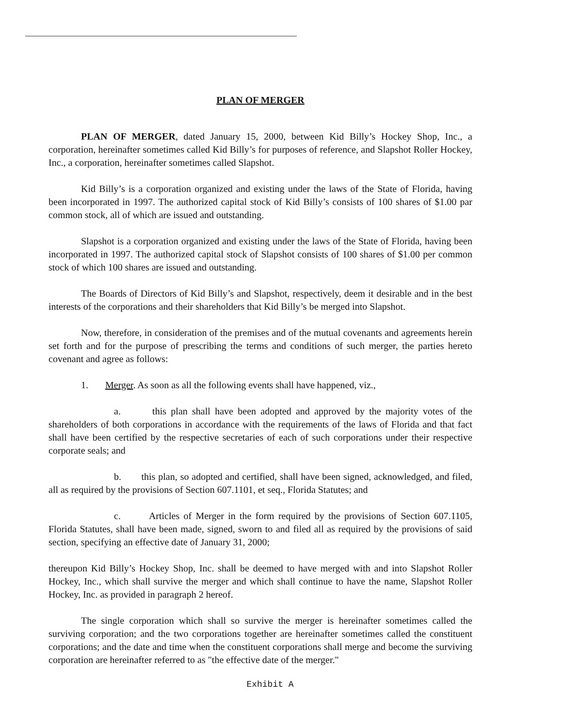PLAN OF MERGER
PLAN OF MERGER, dated January 15, 2000, between Kid Billy’s Hockey Shop, Inc., a corporation, hereinafter sometimes called Kid Billy’s for purposes of reference, and Slapshot Roller Hockey, Inc., a corporation, hereinafter sometimes called Slapshot.
Kid Billy’s is a corporation organized and existing under the laws of the State of Florida, having been incorporated in 1997. The authorized capital stock of Kid Billy’s consists of 100 shares of $1.00 par common stock, all of which are issued and outstanding.
Slapshot is a corporation organized and existing under the laws of the State of Florida, having been incorporated in 1997. The authorized capital stock of Slapshot consists of 100 shares of $1.00 per common stock of which 100 shares are issued and outstanding.
The Boards of Directors of Kid Billy’s and Slapshot, respectively, deem it desirable and in the best interests of the corporations and their shareholders that Kid Billy’s be merged into Slapshot.
Now, therefore, in consideration of the premises and of the mutual covenants and agreements herein set forth and for the purpose of prescribing the terms and conditions of such merger, the parties hereto covenant and agree as follows:
1. Merger. As soon as all the following events shall have happened, viz.,
a. this plan shall have been adopted and approved by the majority votes of the shareholders of both corporations in accordance with the requirements of the laws of Florida and that fact shall have been certified by the respective secretaries of each of such corporations under their respective corporate seals; and
b. this plan, so adopted and certified, shall have been signed, acknowledged, and filed, all as required by the provisions of Section 607.1101, et seq., Florida Statutes; and
c. Articles of Merger in the form required by the provisions of Section 607.1105, Florida Statutes, shall have been made, signed, sworn to and filed all as required by the provisions of said section, specifying an effective date of January 31, 2000;
thereupon Kid Billy’s Hockey Shop, Inc. shall be deemed to have merged with and into Slapshot Roller Hockey, Inc., which shall survive the merger and which shall continue to have the name, Slapshot Roller Hockey, Inc. as provided in paragraph 2 hereof.
The single corporation which shall so survive the merger is hereinafter sometimes called the surviving corporation; and the two corporations together are hereinafter sometimes called the constituent corporations; and the date and time when the constituent corporations shall merge and become the surviving corporation are hereinafter referred to as "the effective date of the merger."
Exhibit A